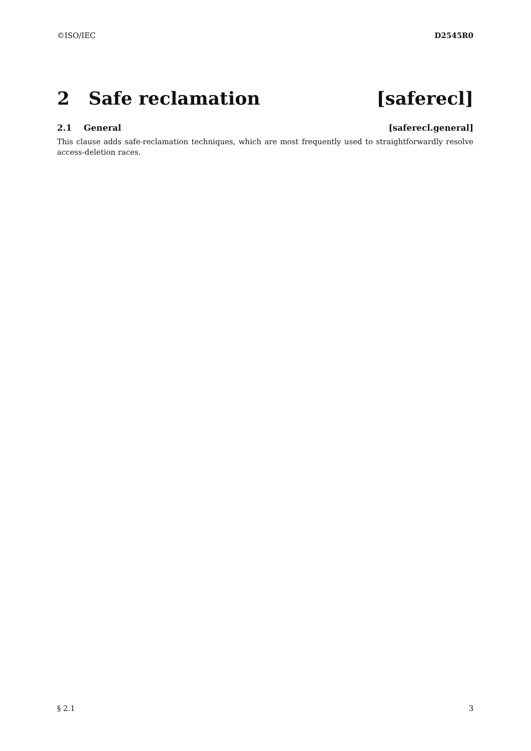©ISO/IEC D2545R0
2 Safe reclamation [saferecl]
2.1 General [saferecl.general]
This clause adds safe-reclamation techniques, which are most frequently used to straightforwardly resolve access-deletion races.
§ 2.1 3